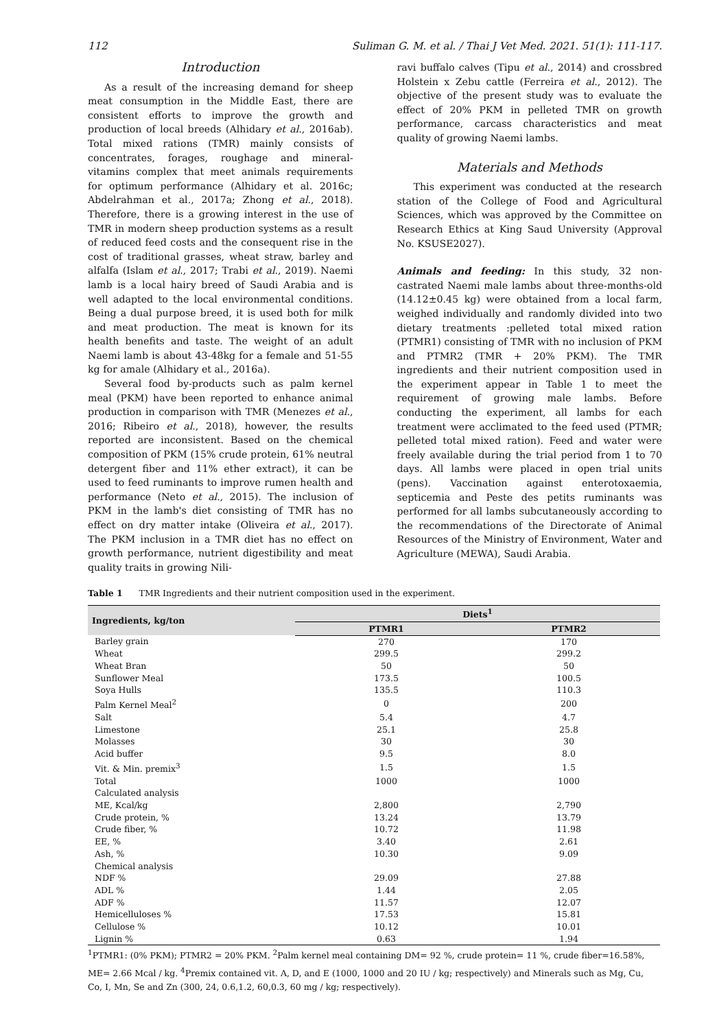112 Suliman G. M. et al. / Thai J Vet Med. 2021. 51(1): 111-117.
Introduction
As a result of the increasing demand for sheep meat consumption in the Middle East, there are consistent efforts to improve the growth and production of local breeds (Alhidary et al., 2016ab). Total mixed rations (TMR) mainly consists of concentrates, forages, roughage and mineral-vitamins complex that meet animals requirements for optimum performance (Alhidary et al. 2016c; Abdelrahman et al., 2017a; Zhong et al., 2018). Therefore, there is a growing interest in the use of TMR in modern sheep production systems as a result of reduced feed costs and the consequent rise in the cost of traditional grasses, wheat straw, barley and alfalfa (Islam et al., 2017; Trabi et al., 2019). Naemi lamb is a local hairy breed of Saudi Arabia and is well adapted to the local environmental conditions. Being a dual purpose breed, it is used both for milk and meat production. The meat is known for its health benefits and taste. The weight of an adult Naemi lamb is about 43-48kg for a female and 51-55 kg for amale (Alhidary et al., 2016a).
Several food by-products such as palm kernel meal (PKM) have been reported to enhance animal production in comparison with TMR (Menezes et al., 2016; Ribeiro et al., 2018), however, the results reported are inconsistent. Based on the chemical composition of PKM (15% crude protein, 61% neutral detergent fiber and 11% ether extract), it can be used to feed ruminants to improve rumen health and performance (Neto et al., 2015). The inclusion of PKM in the lamb's diet consisting of TMR has no effect on dry matter intake (Oliveira et al., 2017). The PKM inclusion in a TMR diet has no effect on growth performance, nutrient digestibility and meat quality traits in growing Nili-
ravi buffalo calves (Tipu et al., 2014) and crossbred Holstein x Zebu cattle (Ferreira et al., 2012). The objective of the present study was to evaluate the effect of 20% PKM in pelleted TMR on growth performance, carcass characteristics and meat quality of growing Naemi lambs.
Materials and Methods
This experiment was conducted at the research station of the College of Food and Agricultural Sciences, which was approved by the Committee on Research Ethics at King Saud University (Approval No. KSUSE2027).
Animals and feeding: In this study, 32 non-castrated Naemi male lambs about three-months-old (14.12±0.45 kg) were obtained from a local farm, weighed individually and randomly divided into two dietary treatments :pelleted total mixed ration (PTMR1) consisting of TMR with no inclusion of PKM and PTMR2 (TMR + 20% PKM). The TMR ingredients and their nutrient composition used in the experiment appear in Table 1 to meet the requirement of growing male lambs. Before conducting the experiment, all lambs for each treatment were acclimated to the feed used (PTMR; pelleted total mixed ration). Feed and water were freely available during the trial period from 1 to 70 days. All lambs were placed in open trial units (pens). Vaccination against enterotoxaemia, septicemia and Peste des petits ruminants was performed for all lambs subcutaneously according to the recommendations of the Directorate of Animal Resources of the Ministry of Environment, Water and Agriculture (MEWA), Saudi Arabia.
Table 1 TMR Ingredients and their nutrient composition used in the experiment.
| Ingredients, kg/ton | Diets<sup>1</sup> | |
| --- | --- | --- |
| | PTMR1 | PTMR2 |
| Barley grain | 270 | 170 |
| Wheat | 299.5 | 299.2 |
| Wheat Bran | 50 | 50 |
| Sunflower Meal | 173.5 | 100.5 |
| Soya Hulls | 135.5 | 110.3 |
| Palm Kernel Meal<sup>2</sup> | 0 | 200 |
| Salt | 5.4 | 4.7 |
| Limestone | 25.1 | 25.8 |
| Molasses | 30 | 30 |
| Acid buffer | 9.5 | 8.0 |
| Vit. & Min. premix<sup>3</sup> | 1.5 | 1.5 |
| Total | 1000 | 1000 |
| Calculated analysis | | |
| ME, Kcal/kg | 2,800 | 2,790 |
| Crude protein, % | 13.24 | 13.79 |
| Crude fiber, % | 10.72 | 11.98 |
| EE, % | 3.40 | 2.61 |
| Ash, % | 10.30 | 9.09 |
| Chemical analysis | | |
| NDF % | 29.09 | 27.88 |
| ADL % | 1.44 | 2.05 |
| ADF % | 11.57 | 12.07 |
| Hemicelluloses % | 17.53 | 15.81 |
| Cellulose % | 10.12 | 10.01 |
| Lignin % | 0.63 | 1.94 |
<sup>1</sup> PTMR1: (0% PKM); PTMR2 = 20% PKM. <sup>2</sup>Palm kernel meal containing DM= 92 %, crude protein= 11 %, crude fiber=16.58%, ME= 2.66 Mcal / kg. <sup>4</sup>Premix contained vit. A, D, and E (1000, 1000 and 20 IU / kg; respectively) and Minerals such as Mg, Cu, Co, I, Mn, Se and Zn (300, 24, 0.6,1.2, 60,0.3, 60 mg / kg; respectively).